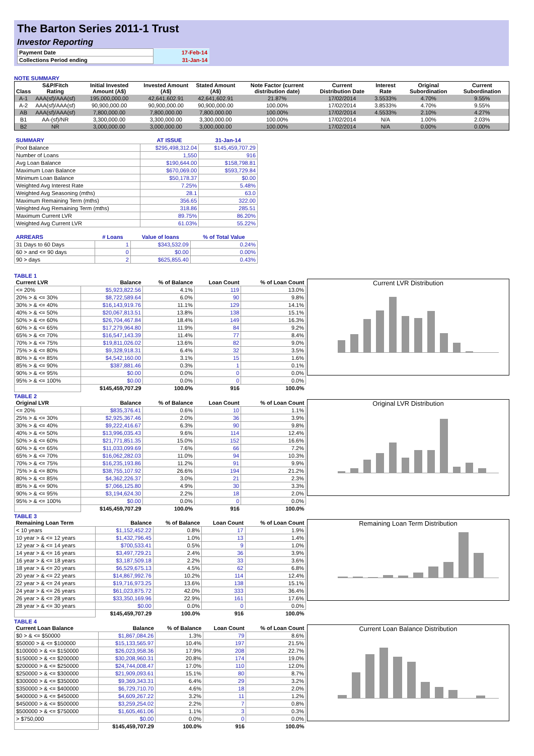The Barton Series 2011-1 Trust
Investor Reporting
| Payment Date | 17-Feb-14 |
| Collections Period ending | 31-Jan-14 |
NOTE SUMMARY
| Class | S&P/Fitch Rating | Initial Invested Amount (A$) | Invested Amount (A$) | Stated Amount (A$) | Note Factor (current distribution date) | Current Distribution Date | Interest Rate | Original Subordination | Current Subordination |
| --- | --- | --- | --- | --- | --- | --- | --- | --- | --- |
| A-1 | AAA(sf)/AAA(sf) | 195,000,000.00 | 42,641,602.91 | 42,641,602.91 | 21.87% | 17/02/2014 | 3.5533% | 4.70% | 9.55% |
| A-2 | AAA(sf)/AAA(sf) | 90,900,000.00 | 90,900,000.00 | 90,900,000.00 | 100.00% | 17/02/2014 | 3.8533% | 4.70% | 9.55% |
| AB | AAA(sf)/AAA(sf) | 7,800,000.00 | 7,800,000.00 | 7,800,000.00 | 100.00% | 17/02/2014 | 4.5533% | 2.10% | 4.27% |
| B1 | AA-(sf)/NR | 3,300,000.00 | 3,300,000.00 | 3,300,000.00 | 100.00% | 17/02/2014 | N/A | 1.00% | 2.03% |
| B2 | NR | 3,000,000.00 | 3,000,000.00 | 3,000,000.00 | 100.00% | 17/02/2014 | N/A | 0.00% | 0.00% |
| SUMMARY | AT ISSUE | 31-Jan-14 |
| --- | --- | --- |
| Pool Balance | $295,498,312.04 | $145,459,707.29 |
| Number of Loans | 1,550 | 916 |
| Avg Loan Balance | $190,644.00 | $158,798.81 |
| Maximum Loan Balance | $670,069.00 | $593,729.84 |
| Minimum Loan Balance | $50,178.37 | $0.00 |
| Weighted Avg Interest Rate | 7.25% | 5.48% |
| Weighted Avg Seasoning (mths) | 28.1 | 63.0 |
| Maximum Remaining Term (mths) | 356.65 | 322.00 |
| Weighted Avg Remaining Term (mths) | 318.86 | 285.51 |
| Maximum Current LVR | 89.75% | 86.20% |
| Weighted Avg Current LVR | 61.03% | 55.22% |
| ARREARS | # Loans | Value of loans | % of Total Value |
| --- | --- | --- | --- |
| 31 Days to 60 Days | 1 | $343,532.09 | 0.24% |
| 60 > and <= 90 days | 0 | $0.00 | 0.00% |
| 90 > days | 2 | $625,855.40 | 0.43% |
TABLE 1
| Current LVR | Balance | % of Balance | Loan Count | % of Loan Count |
| --- | --- | --- | --- | --- |
| <= 20% | $5,923,822.56 | 4.1% | 119 | 13.0% |
| 20% > & <= 30% | $8,722,589.64 | 6.0% | 90 | 9.8% |
| 30% > & <= 40% | $16,143,919.76 | 11.1% | 129 | 14.1% |
| 40% > & <= 50% | $20,067,813.51 | 13.8% | 138 | 15.1% |
| 50% > & <= 60% | $26,704,467.84 | 18.4% | 149 | 16.3% |
| 60% > & <= 65% | $17,279,964.80 | 11.9% | 84 | 9.2% |
| 65% > & <= 70% | $16,547,143.39 | 11.4% | 77 | 8.4% |
| 70% > & <= 75% | $19,811,026.02 | 13.6% | 82 | 9.0% |
| 75% > & <= 80% | $9,328,918.31 | 6.4% | 32 | 3.5% |
| 80% > & <= 85% | $4,542,160.00 | 3.1% | 15 | 1.6% |
| 85% > & <= 90% | $387,881.46 | 0.3% | 1 | 0.1% |
| 90% > & <= 95% | $0.00 | 0.0% | 0 | 0.0% |
| 95% > & <= 100% | $0.00 | 0.0% | 0 | 0.0% |
| | $145,459,707.29 | 100.0% | 916 | 100.0% |
Current LVR Distribution
TABLE 2
| Original LVR | Balance | % of Balance | Loan Count | % of Loan Count |
| --- | --- | --- | --- | --- |
| <= 20% | $835,376.41 | 0.6% | 10 | 1.1% |
| 25% > & <= 30% | $2,925,367.46 | 2.0% | 36 | 3.9% |
| 30% > & <= 40% | $9,222,416.67 | 6.3% | 90 | 9.8% |
| 40% > & <= 50% | $13,996,035.43 | 9.6% | 114 | 12.4% |
| 50% > & <= 60% | $21,771,851.35 | 15.0% | 152 | 16.6% |
| 60% > & <= 65% | $11,033,099.69 | 7.6% | 66 | 7.2% |
| 65% > & <= 70% | $16,062,282.03 | 11.0% | 94 | 10.3% |
| 70% > & <= 75% | $16,235,193.86 | 11.2% | 91 | 9.9% |
| 75% > & <= 80% | $38,755,107.92 | 26.6% | 194 | 21.2% |
| 80% > & <= 85% | $4,362,226.37 | 3.0% | 21 | 2.3% |
| 85% > & <= 90% | $7,066,125.80 | 4.9% | 30 | 3.3% |
| 90% > & <= 95% | $3,194,624.30 | 2.2% | 18 | 2.0% |
| 95% > & <= 100% | $0.00 | 0.0% | 0 | 0.0% |
| | $145,459,707.29 | 100.0% | 916 | 100.0% |
Original LVR Distribution
TABLE 3
| Remaining Loan Term | Balance | % of Balance | Loan Count | % of Loan Count |
| --- | --- | --- | --- | --- |
| < 10 years | $1,152,452.22 | 0.8% | 17 | 1.9% |
| 10 year > & <= 12 years | $1,432,796.45 | 1.0% | 13 | 1.4% |
| 12 year > & <= 14 years | $700,533.41 | 0.5% | 9 | 1.0% |
| 14 year > & <= 16 years | $3,497,729.21 | 2.4% | 36 | 3.9% |
| 16 year > & <= 18 years | $3,187,509.18 | 2.2% | 33 | 3.6% |
| 18 year > & <= 20 years | $6,529,675.13 | 4.5% | 62 | 6.8% |
| 20 year > & <= 22 years | $14,867,992.76 | 10.2% | 114 | 12.4% |
| 22 year > & <= 24 years | $19,716,973.25 | 13.6% | 138 | 15.1% |
| 24 year > & <= 26 years | $61,023,875.72 | 42.0% | 333 | 36.4% |
| 26 year > & <= 28 years | $33,350,169.96 | 22.9% | 161 | 17.6% |
| 28 year > & <= 30 years | $0.00 | 0.0% | 0 | 0.0% |
| | $145,459,707.29 | 100.0% | 916 | 100.0% |
Remaining Loan Term Distribution
TABLE 4
| Current Loan Balance | Balance | % of Balance | Loan Count | % of Loan Count |
| --- | --- | --- | --- | --- |
| $0 > & <= $50000 | $1,867,084.26 | 1.3% | 79 | 8.6% |
| $50000 > & <= $100000 | $15,133,565.97 | 10.4% | 197 | 21.5% |
| $100000 > & <= $150000 | $26,023,958.36 | 17.9% | 208 | 22.7% |
| $150000 > & <= $200000 | $30,208,960.31 | 20.8% | 174 | 19.0% |
| $200000 > & <= $250000 | $24,744,008.47 | 17.0% | 110 | 12.0% |
| $250000 > & <= $300000 | $21,909,093.61 | 15.1% | 80 | 8.7% |
| $300000 > & <= $350000 | $9,369,343.31 | 6.4% | 29 | 3.2% |
| $350000 > & <= $400000 | $6,729,710.70 | 4.6% | 18 | 2.0% |
| $400000 > & <= $450000 | $4,609,267.22 | 3.2% | 11 | 1.2% |
| $450000 > & <= $500000 | $3,259,254.02 | 2.2% | 7 | 0.8% |
| $500000 > & <= $750000 | $1,605,461.06 | 1.1% | 3 | 0.3% |
| > $750,000 | $0.00 | 0.0% | 0 | 0.0% |
| | $145,459,707.29 | 100.0% | 916 | 100.0% |
Current Loan Balance Distribution